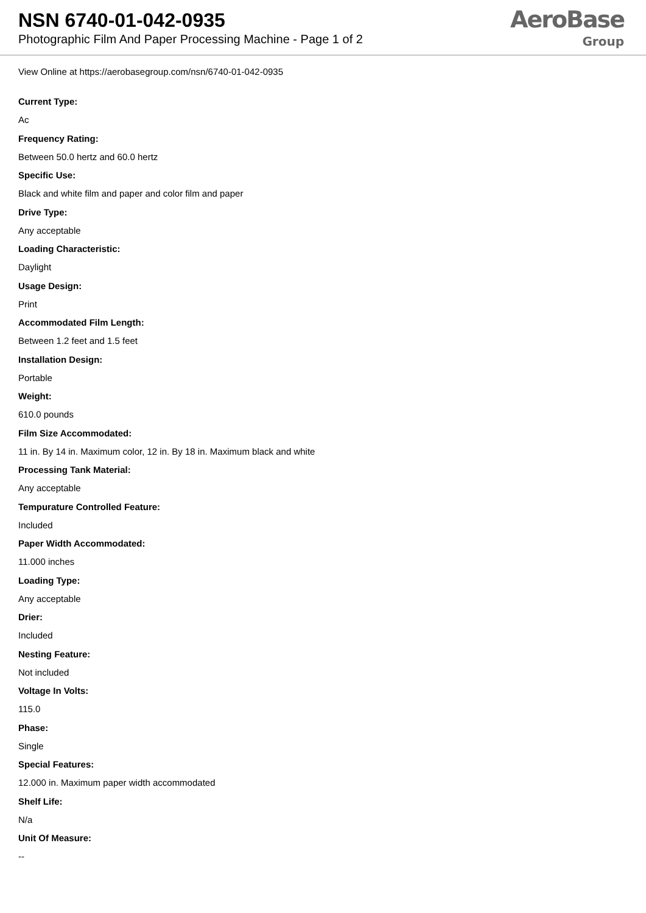NSN 6740-01-042-0935
Photographic Film And Paper Processing Machine - Page 1 of 2
AeroBase
Group
View Online at https://aerobasegroup.com/nsn/6740-01-042-0935
Current Type:
Ac
Frequency Rating:
Between 50.0 hertz and 60.0 hertz
Specific Use:
Black and white film and paper and color film and paper
Drive Type:
Any acceptable
Loading Characteristic:
Daylight
Usage Design:
Print
Accommodated Film Length:
Between 1.2 feet and 1.5 feet
Installation Design:
Portable
Weight:
610.0 pounds
Film Size Accommodated:
11 in. By 14 in. Maximum color, 12 in. By 18 in. Maximum black and white
Processing Tank Material:
Any acceptable
Tempurature Controlled Feature:
Included
Paper Width Accommodated:
11.000 inches
Loading Type:
Any acceptable
Drier:
Included
Nesting Feature:
Not included
Voltage In Volts:
115.0
Phase:
Single
Special Features:
12.000 in. Maximum paper width accommodated
Shelf Life:
N/a
Unit Of Measure:
--